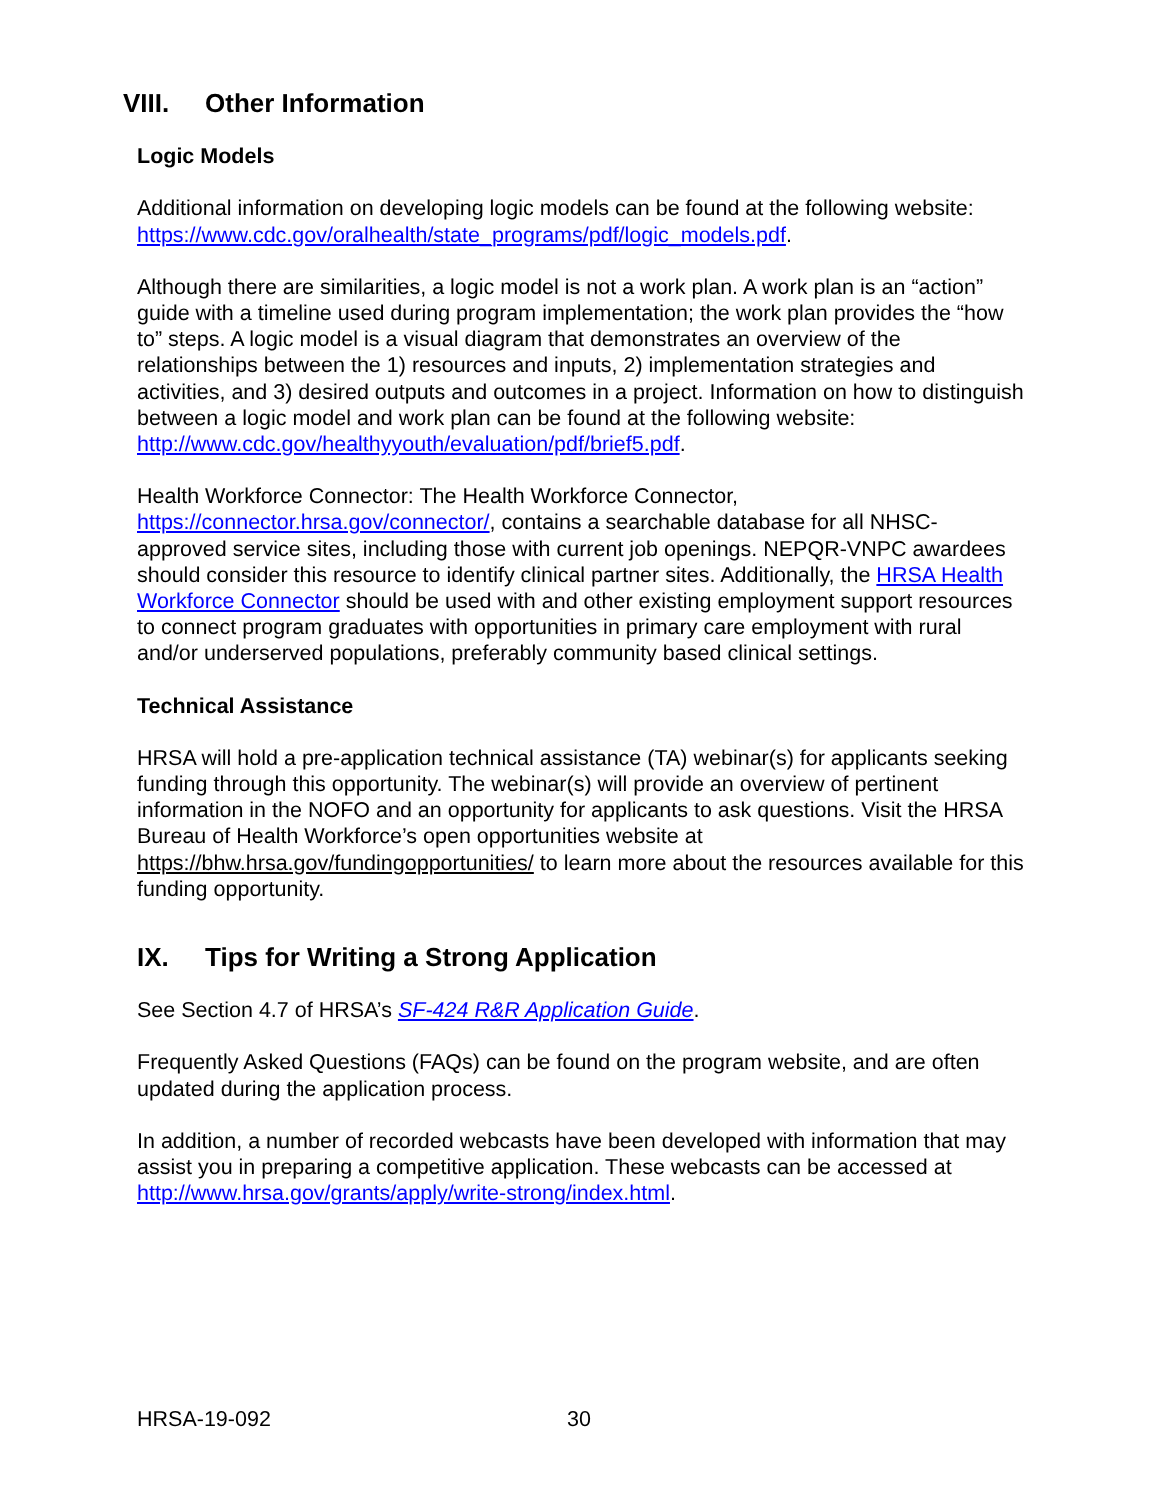VIII. Other Information
Logic Models
Additional information on developing logic models can be found at the following website: https://www.cdc.gov/oralhealth/state_programs/pdf/logic_models.pdf.
Although there are similarities, a logic model is not a work plan. A work plan is an “action” guide with a timeline used during program implementation; the work plan provides the “how to” steps. A logic model is a visual diagram that demonstrates an overview of the relationships between the 1) resources and inputs, 2) implementation strategies and activities, and 3) desired outputs and outcomes in a project. Information on how to distinguish between a logic model and work plan can be found at the following website: http://www.cdc.gov/healthyyouth/evaluation/pdf/brief5.pdf.
Health Workforce Connector: The Health Workforce Connector, https://connector.hrsa.gov/connector/, contains a searchable database for all NHSC-approved service sites, including those with current job openings. NEPQR-VNPC awardees should consider this resource to identify clinical partner sites. Additionally, the HRSA Health Workforce Connector should be used with and other existing employment support resources to connect program graduates with opportunities in primary care employment with rural and/or underserved populations, preferably community based clinical settings.
Technical Assistance
HRSA will hold a pre-application technical assistance (TA) webinar(s) for applicants seeking funding through this opportunity. The webinar(s) will provide an overview of pertinent information in the NOFO and an opportunity for applicants to ask questions. Visit the HRSA Bureau of Health Workforce’s open opportunities website at https://bhw.hrsa.gov/fundingopportunities/ to learn more about the resources available for this funding opportunity.
IX. Tips for Writing a Strong Application
See Section 4.7 of HRSA’s SF-424 R&R Application Guide.
Frequently Asked Questions (FAQs) can be found on the program website, and are often updated during the application process.
In addition, a number of recorded webcasts have been developed with information that may assist you in preparing a competitive application. These webcasts can be accessed at http://www.hrsa.gov/grants/apply/write-strong/index.html.
HRSA-19-092 30